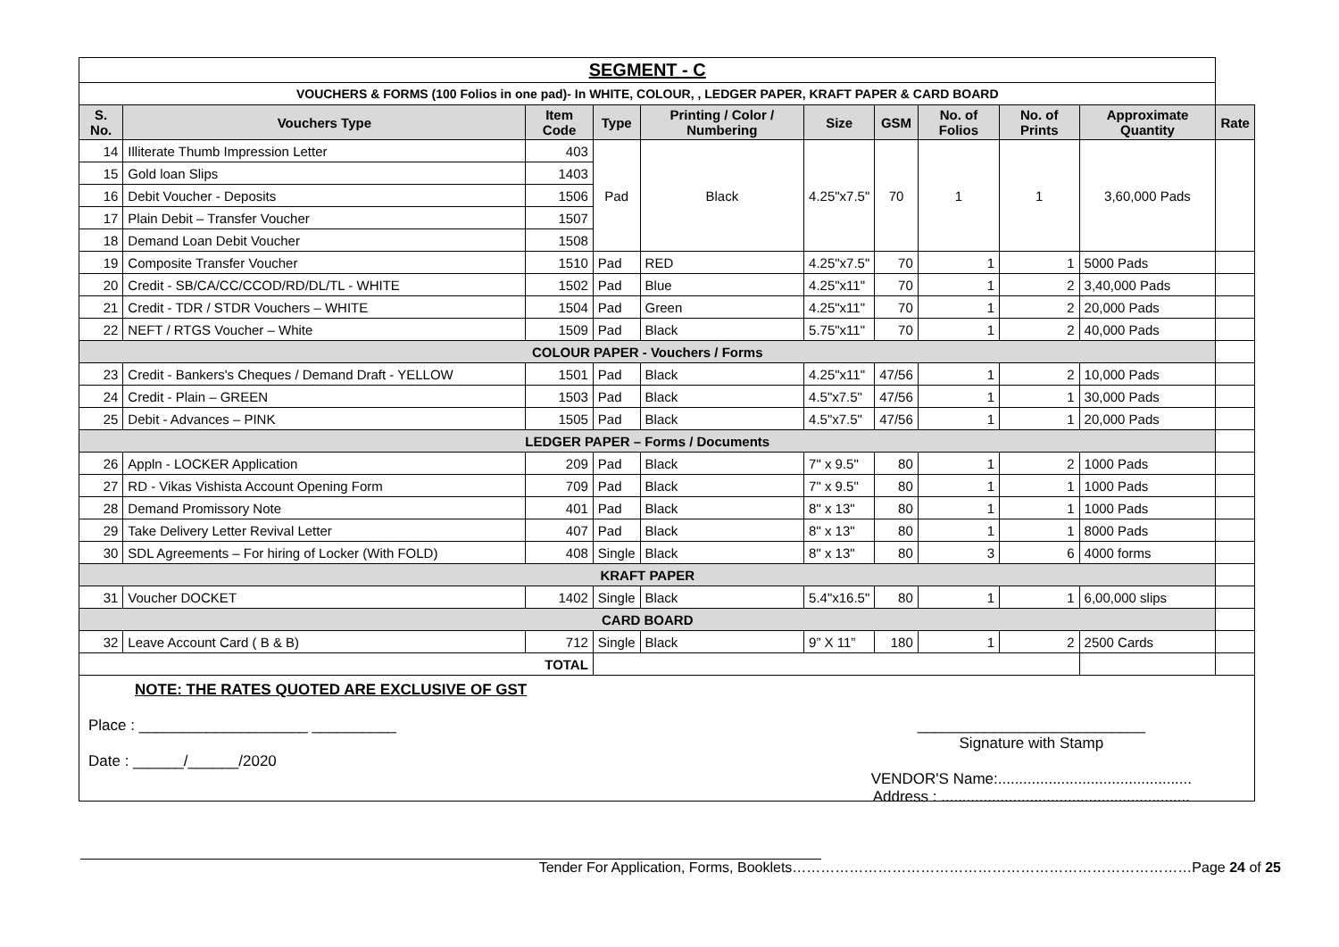| SEGMENT - C | | | | | | | | | | |
| VOUCHERS & FORMS (100 Folios in one pad)- In WHITE, COLOUR, , LEDGER PAPER, KRAFT PAPER & CARD BOARD | | | | | | | | | | |
| S. No. | Vouchers Type | Item Code | Type | Printing / Color / Numbering | Size | GSM | No. of Folios | No. of Prints | Approximate Quantity | Rate |
| 14 | Illiterate Thumb Impression Letter | 403 | Pad | Black | 4.25"x7.5" | 70 | 1 | 1 | 3,60,000 Pads | |
| 15 | Gold loan Slips | 1403 | | | | | | | | |
| 16 | Debit Voucher - Deposits | 1506 | | | | | | | | |
| 17 | Plain Debit – Transfer Voucher | 1507 | | | | | | | | |
| 18 | Demand Loan Debit Voucher | 1508 | | | | | | | | |
| 19 | Composite Transfer Voucher | 1510 | Pad | RED | 4.25"x7.5" | 70 | 1 | 1 | 5000 Pads | |
| 20 | Credit - SB/CA/CC/CCOD/RD/DL/TL - WHITE | 1502 | Pad | Blue | 4.25"x11" | 70 | 1 | 2 | 3,40,000 Pads | |
| 21 | Credit - TDR / STDR Vouchers – WHITE | 1504 | Pad | Green | 4.25"x11" | 70 | 1 | 2 | 20,000 Pads | |
| 22 | NEFT / RTGS Voucher – White | 1509 | Pad | Black | 5.75"x11" | 70 | 1 | 2 | 40,000 Pads | |
| COLOUR PAPER - Vouchers / Forms | | | | | | | | | | |
| 23 | Credit - Bankers's Cheques / Demand Draft - YELLOW | 1501 | Pad | Black | 4.25"x11" | 47/56 | 1 | 2 | 10,000 Pads | |
| 24 | Credit - Plain – GREEN | 1503 | Pad | Black | 4.5"x7.5" | 47/56 | 1 | 1 | 30,000 Pads | |
| 25 | Debit - Advances – PINK | 1505 | Pad | Black | 4.5"x7.5" | 47/56 | 1 | 1 | 20,000 Pads | |
| LEDGER PAPER – Forms / Documents | | | | | | | | | | |
| 26 | Appln - LOCKER Application | 209 | Pad | Black | 7" x 9.5" | 80 | 1 | 2 | 1000 Pads | |
| 27 | RD - Vikas Vishista Account Opening Form | 709 | Pad | Black | 7" x 9.5" | 80 | 1 | 1 | 1000 Pads | |
| 28 | Demand Promissory Note | 401 | Pad | Black | 8" x 13" | 80 | 1 | 1 | 1000 Pads | |
| 29 | Take Delivery Letter Revival Letter | 407 | Pad | Black | 8" x 13" | 80 | 1 | 1 | 8000 Pads | |
| 30 | SDL Agreements – For hiring of Locker (With FOLD) | 408 | Single | Black | 8" x 13" | 80 | 3 | 6 | 4000 forms | |
| KRAFT PAPER | | | | | | | | | | |
| 31 | Voucher DOCKET | 1402 | Single | Black | 5.4"x16.5" | 80 | 1 | 1 | 6,00,000 slips | |
| CARD BOARD | | | | | | | | | | |
| 32 | Leave Account Card ( B & B) | 712 | Single | Black | 9” X 11” | 180 | 1 | 2 | 2500 Cards | |
| TOTAL | | | | | | | | | | |
NOTE: THE RATES QUOTED ARE EXCLUSIVE OF GST
Place : ____________________ __________
Date : ______/______/2020
___________________________
Signature with Stamp
VENDOR'S Name:..............................................
Address : ...........................................................
Tender For Application, Forms, Booklets…………………………………………………………………………Page 24 of 25